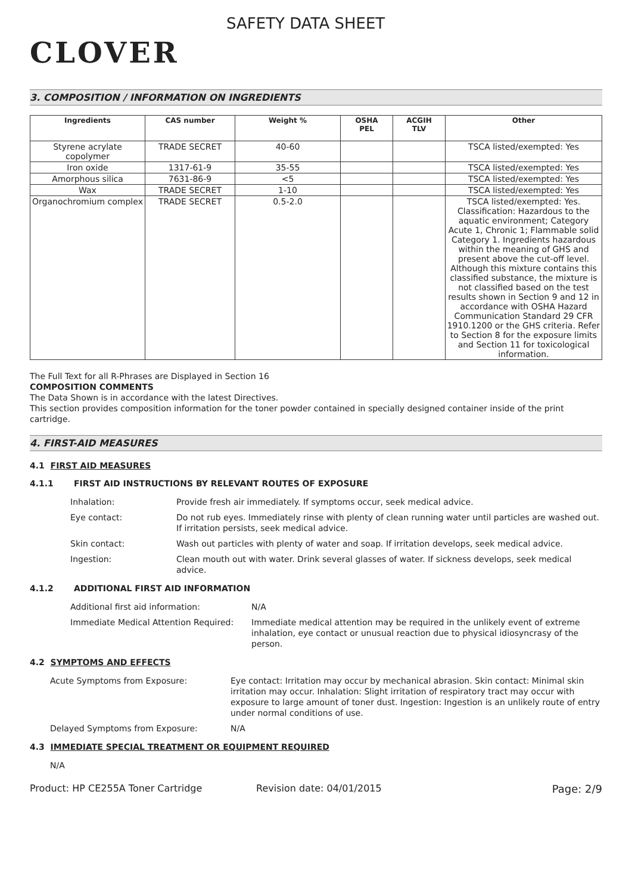CLOVER
SAFETY DATA SHEET
3. COMPOSITION / INFORMATION ON INGREDIENTS
| Ingredients | CAS number | Weight % | OSHA PEL | ACGIH TLV | Other |
| --- | --- | --- | --- | --- | --- |
| Styrene acrylate copolymer | TRADE SECRET | 40-60 | | | TSCA listed/exempted: Yes |
| Iron oxide | 1317-61-9 | 35-55 | | | TSCA listed/exempted: Yes |
| Amorphous silica | 7631-86-9 | <5 | | | TSCA listed/exempted: Yes |
| Wax | TRADE SECRET | 1-10 | | | TSCA listed/exempted: Yes |
| Organochromium complex | TRADE SECRET | 0.5-2.0 | | | TSCA listed/exempted: Yes. Classification: Hazardous to the aquatic environment; Category Acute 1, Chronic 1; Flammable solid Category 1. Ingredients hazardous within the meaning of GHS and present above the cut-off level. Although this mixture contains this classified substance, the mixture is not classified based on the test results shown in Section 9 and 12 in accordance with OSHA Hazard Communication Standard 29 CFR 1910.1200 or the GHS criteria. Refer to Section 8 for the exposure limits and Section 11 for toxicological information. |
The Full Text for all R-Phrases are Displayed in Section 16
COMPOSITION COMMENTS
The Data Shown is in accordance with the latest Directives.
This section provides composition information for the toner powder contained in specially designed container inside of the print cartridge.
4. FIRST-AID MEASURES
4.1 FIRST AID MEASURES
4.1.1 FIRST AID INSTRUCTIONS BY RELEVANT ROUTES OF EXPOSURE
Inhalation: Provide fresh air immediately. If symptoms occur, seek medical advice.
Eye contact: Do not rub eyes. Immediately rinse with plenty of clean running water until particles are washed out. If irritation persists, seek medical advice.
Skin contact: Wash out particles with plenty of water and soap. If irritation develops, seek medical advice.
Ingestion: Clean mouth out with water. Drink several glasses of water. If sickness develops, seek medical advice.
4.1.2 ADDITIONAL FIRST AID INFORMATION
Additional first aid information: N/A
Immediate Medical Attention Required:
Immediate medical attention may be required in the unlikely event of extreme inhalation, eye contact or unusual reaction due to physical idiosyncrasy of the person.
4.2 SYMPTOMS AND EFFECTS
Acute Symptoms from Exposure: Eye contact: Irritation may occur by mechanical abrasion. Skin contact: Minimal skin irritation may occur. Inhalation: Slight irritation of respiratory tract may occur with exposure to large amount of toner dust. Ingestion: Ingestion is an unlikely route of entry under normal conditions of use.
Delayed Symptoms from Exposure: N/A
4.3 IMMEDIATE SPECIAL TREATMENT OR EQUIPMENT REQUIRED
N/A
Product: HP CE255A Toner Cartridge Revision date: 04/01/2015 Page: 2/9